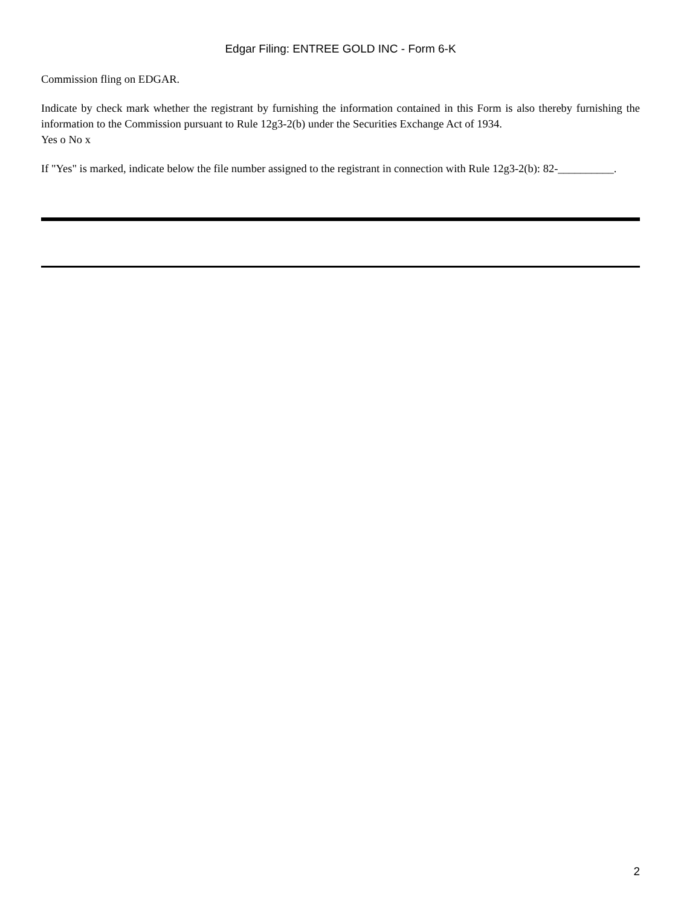Edgar Filing: ENTREE GOLD INC - Form 6-K
Commission fling on EDGAR.
Indicate by check mark whether the registrant by furnishing the information contained in this Form is also thereby furnishing the information to the Commission pursuant to Rule 12g3-2(b) under the Securities Exchange Act of 1934.
Yes o No x
If "Yes" is marked, indicate below the file number assigned to the registrant in connection with Rule 12g3-2(b): 82-__________.
2